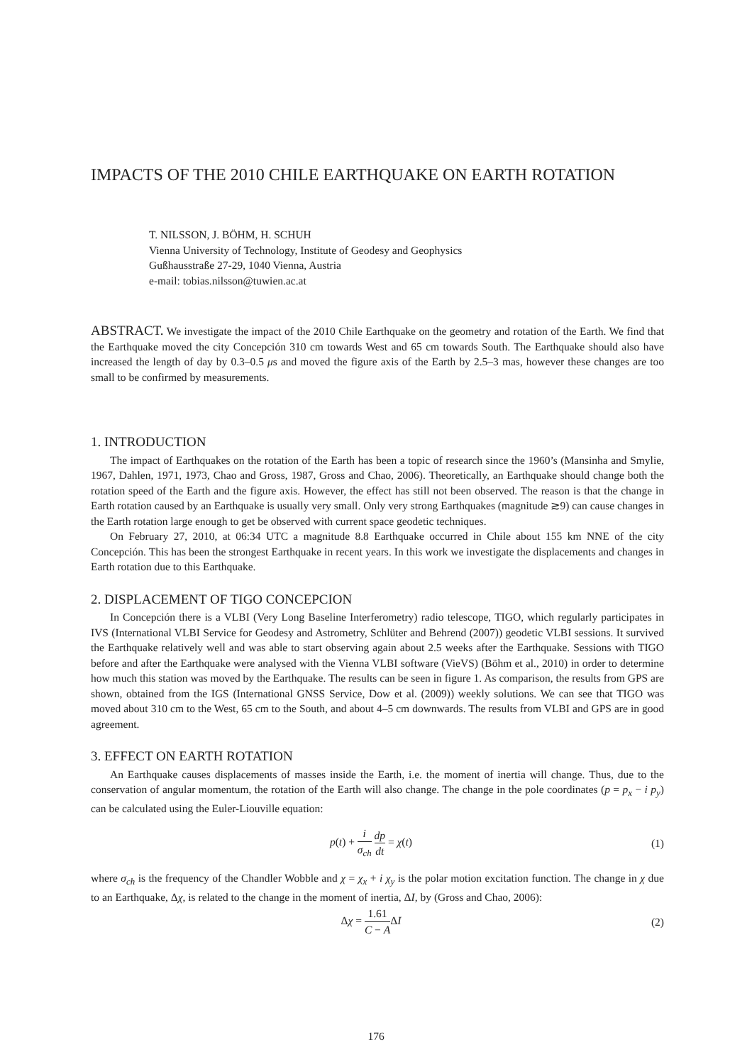IMPACTS OF THE 2010 CHILE EARTHQUAKE ON EARTH ROTATION
T. NILSSON, J. BÖHM, H. SCHUH
Vienna University of Technology, Institute of Geodesy and Geophysics
Gußhausstraße 27-29, 1040 Vienna, Austria
e-mail: tobias.nilsson@tuwien.ac.at
ABSTRACT. We investigate the impact of the 2010 Chile Earthquake on the geometry and rotation of the Earth. We find that the Earthquake moved the city Concepción 310 cm towards West and 65 cm towards South. The Earthquake should also have increased the length of day by 0.3–0.5 μs and moved the figure axis of the Earth by 2.5–3 mas, however these changes are too small to be confirmed by measurements.
1. INTRODUCTION
The impact of Earthquakes on the rotation of the Earth has been a topic of research since the 1960’s (Mansinha and Smylie, 1967, Dahlen, 1971, 1973, Chao and Gross, 1987, Gross and Chao, 2006). Theoretically, an Earthquake should change both the rotation speed of the Earth and the figure axis. However, the effect has still not been observed. The reason is that the change in Earth rotation caused by an Earthquake is usually very small. Only very strong Earthquakes (magnitude ≳9) can cause changes in the Earth rotation large enough to get be observed with current space geodetic techniques.
On February 27, 2010, at 06:34 UTC a magnitude 8.8 Earthquake occurred in Chile about 155 km NNE of the city Concepción. This has been the strongest Earthquake in recent years. In this work we investigate the displacements and changes in Earth rotation due to this Earthquake.
2. DISPLACEMENT OF TIGO CONCEPCION
In Concepción there is a VLBI (Very Long Baseline Interferometry) radio telescope, TIGO, which regularly participates in IVS (International VLBI Service for Geodesy and Astrometry, Schlüter and Behrend (2007)) geodetic VLBI sessions. It survived the Earthquake relatively well and was able to start observing again about 2.5 weeks after the Earthquake. Sessions with TIGO before and after the Earthquake were analysed with the Vienna VLBI software (VieVS) (Böhm et al., 2010) in order to determine how much this station was moved by the Earthquake. The results can be seen in figure 1. As comparison, the results from GPS are shown, obtained from the IGS (International GNSS Service, Dow et al. (2009)) weekly solutions. We can see that TIGO was moved about 310 cm to the West, 65 cm to the South, and about 4–5 cm downwards. The results from VLBI and GPS are in good agreement.
3. EFFECT ON EARTH ROTATION
An Earthquake causes displacements of masses inside the Earth, i.e. the moment of inertia will change. Thus, due to the conservation of angular momentum, the rotation of the Earth will also change. The change in the pole coordinates (p = p<sub>x</sub> − i p<sub>y</sub>) can be calculated using the Euler-Liouville equation:
p(t) + i σ<sub>ch</sub> dp dt = χ(t) (1)
where σ<sub>ch</sub> is the frequency of the Chandler Wobble and χ = χ<sub>x</sub> + i χ<sub>y</sub> is the polar motion excitation function. The change in χ due to an Earthquake, Δχ, is related to the change in the moment of inertia, ΔI, by (Gross and Chao, 2006):
Δχ = 1.61 C − AΔI (2)
176